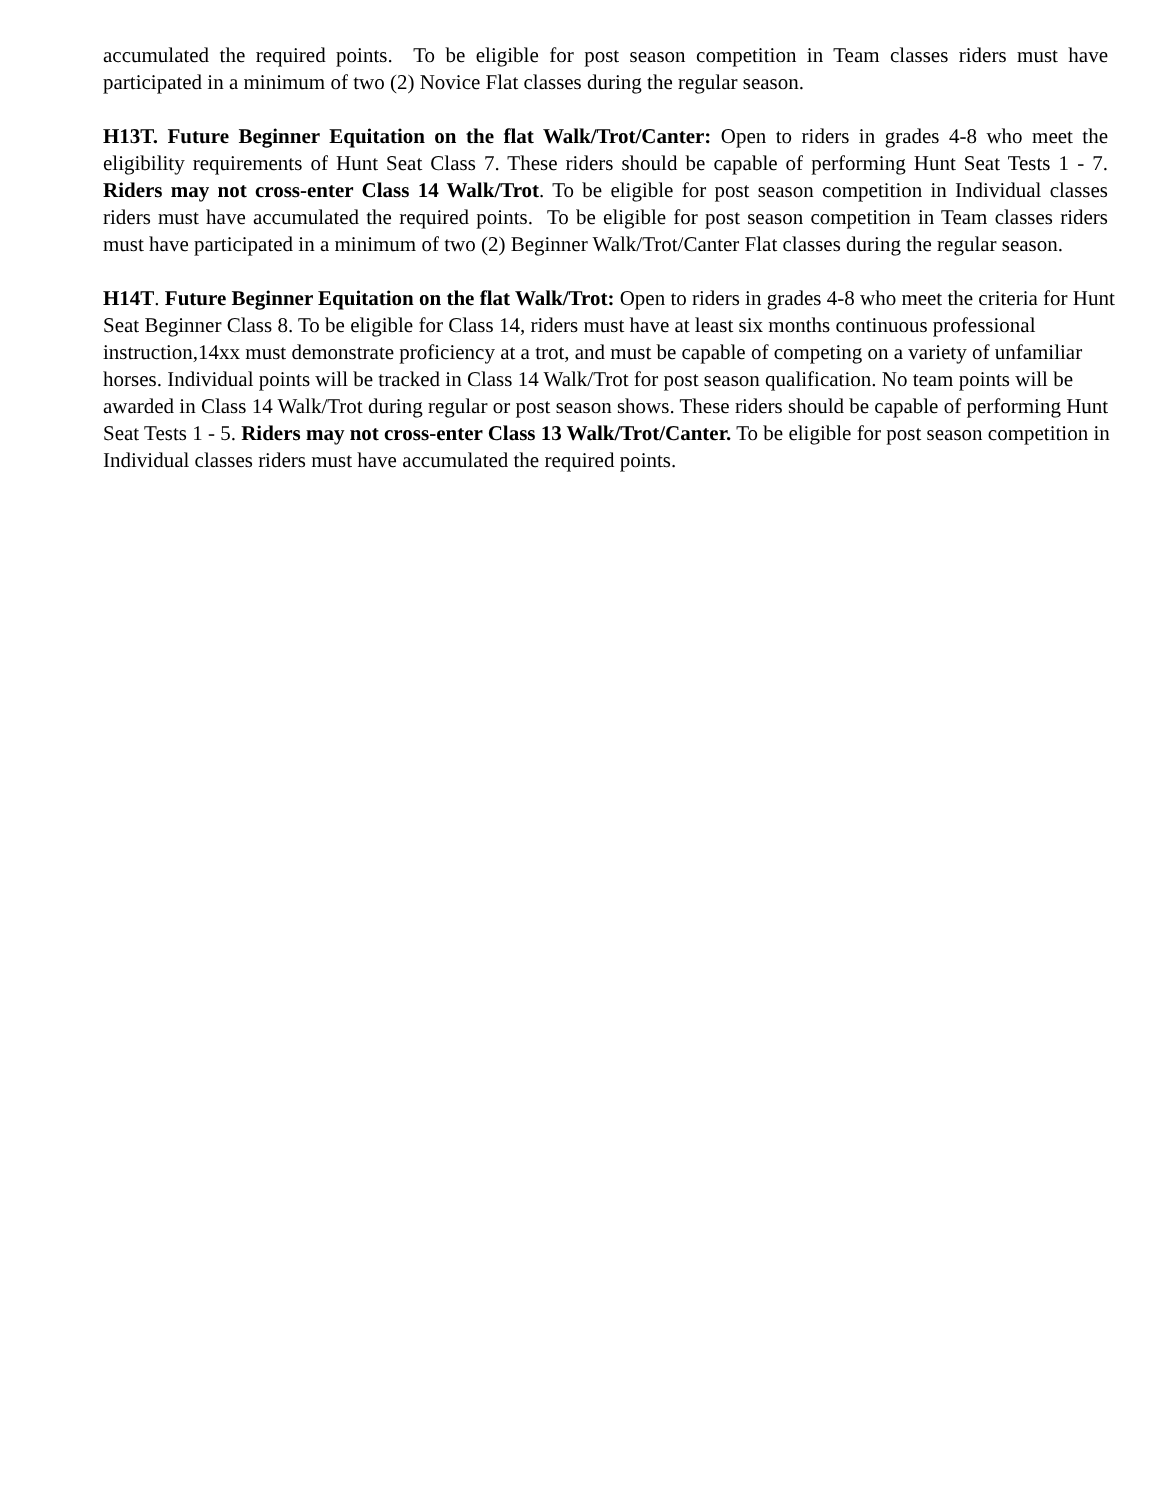accumulated the required points. To be eligible for post season competition in Team classes riders must have participated in a minimum of two (2) Novice Flat classes during the regular season.
H13T. Future Beginner Equitation on the flat Walk/Trot/Canter: Open to riders in grades 4-8 who meet the eligibility requirements of Hunt Seat Class 7. These riders should be capable of performing Hunt Seat Tests 1 - 7. Riders may not cross-enter Class 14 Walk/Trot. To be eligible for post season competition in Individual classes riders must have accumulated the required points. To be eligible for post season competition in Team classes riders must have participated in a minimum of two (2) Beginner Walk/Trot/Canter Flat classes during the regular season.
H14T. Future Beginner Equitation on the flat Walk/Trot: Open to riders in grades 4-8 who meet the criteria for Hunt Seat Beginner Class 8. To be eligible for Class 14, riders must have at least six months continuous professional instruction,14xx must demonstrate proficiency at a trot, and must be capable of competing on a variety of unfamiliar horses. Individual points will be tracked in Class 14 Walk/Trot for post season qualification. No team points will be awarded in Class 14 Walk/Trot during regular or post season shows. These riders should be capable of performing Hunt Seat Tests 1 - 5. Riders may not cross-enter Class 13 Walk/Trot/Canter. To be eligible for post season competition in Individual classes riders must have accumulated the required points.